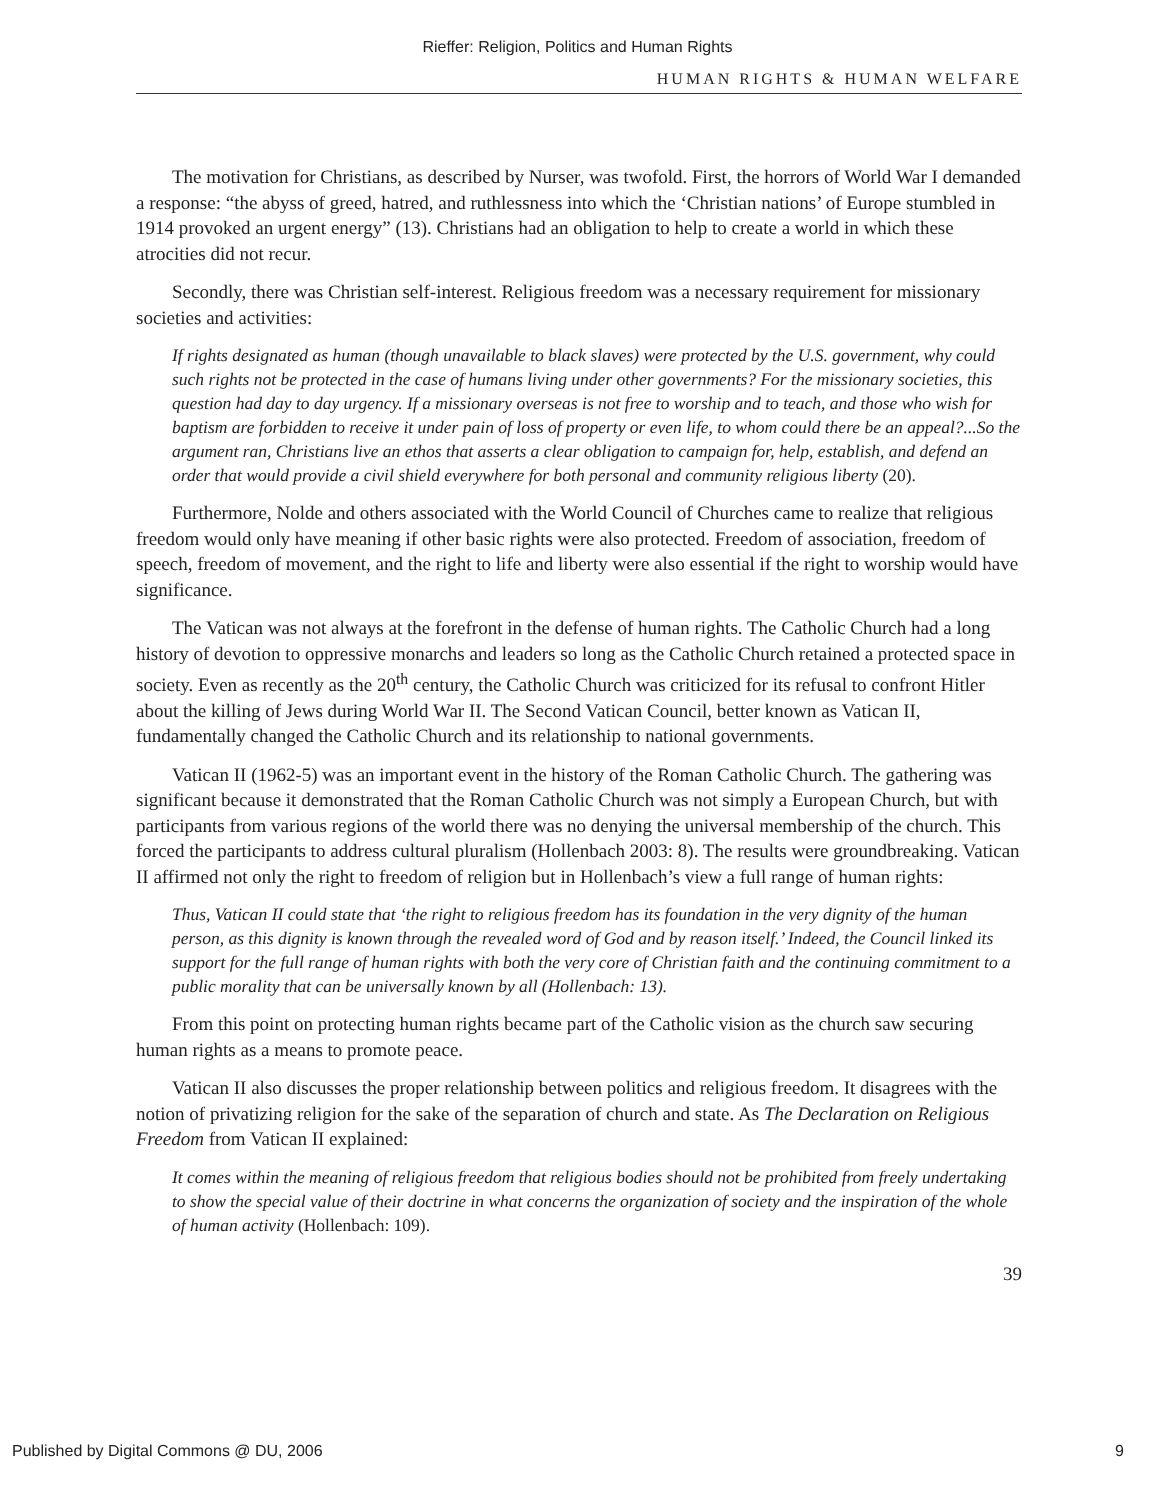Rieffer: Religion, Politics and Human Rights
HUMAN RIGHTS & HUMAN WELFARE
The motivation for Christians, as described by Nurser, was twofold. First, the horrors of World War I demanded a response: “the abyss of greed, hatred, and ruthlessness into which the ‘Christian nations’ of Europe stumbled in 1914 provoked an urgent energy” (13). Christians had an obligation to help to create a world in which these atrocities did not recur.
Secondly, there was Christian self-interest. Religious freedom was a necessary requirement for missionary societies and activities:
If rights designated as human (though unavailable to black slaves) were protected by the U.S. government, why could such rights not be protected in the case of humans living under other governments? For the missionary societies, this question had day to day urgency. If a missionary overseas is not free to worship and to teach, and those who wish for baptism are forbidden to receive it under pain of loss of property or even life, to whom could there be an appeal?...So the argument ran, Christians live an ethos that asserts a clear obligation to campaign for, help, establish, and defend an order that would provide a civil shield everywhere for both personal and community religious liberty (20).
Furthermore, Nolde and others associated with the World Council of Churches came to realize that religious freedom would only have meaning if other basic rights were also protected. Freedom of association, freedom of speech, freedom of movement, and the right to life and liberty were also essential if the right to worship would have significance.
The Vatican was not always at the forefront in the defense of human rights. The Catholic Church had a long history of devotion to oppressive monarchs and leaders so long as the Catholic Church retained a protected space in society. Even as recently as the 20<sup>th</sup> century, the Catholic Church was criticized for its refusal to confront Hitler about the killing of Jews during World War II. The Second Vatican Council, better known as Vatican II, fundamentally changed the Catholic Church and its relationship to national governments.
Vatican II (1962-5) was an important event in the history of the Roman Catholic Church. The gathering was significant because it demonstrated that the Roman Catholic Church was not simply a European Church, but with participants from various regions of the world there was no denying the universal membership of the church. This forced the participants to address cultural pluralism (Hollenbach 2003: 8). The results were groundbreaking. Vatican II affirmed not only the right to freedom of religion but in Hollenbach’s view a full range of human rights:
Thus, Vatican II could state that ‘the right to religious freedom has its foundation in the very dignity of the human person, as this dignity is known through the revealed word of God and by reason itself.’ Indeed, the Council linked its support for the full range of human rights with both the very core of Christian faith and the continuing commitment to a public morality that can be universally known by all (Hollenbach: 13).
From this point on protecting human rights became part of the Catholic vision as the church saw securing human rights as a means to promote peace.
Vatican II also discusses the proper relationship between politics and religious freedom. It disagrees with the notion of privatizing religion for the sake of the separation of church and state. As The Declaration on Religious Freedom from Vatican II explained:
It comes within the meaning of religious freedom that religious bodies should not be prohibited from freely undertaking to show the special value of their doctrine in what concerns the organization of society and the inspiration of the whole of human activity (Hollenbach: 109).
39
Published by Digital Commons @ DU, 2006 9